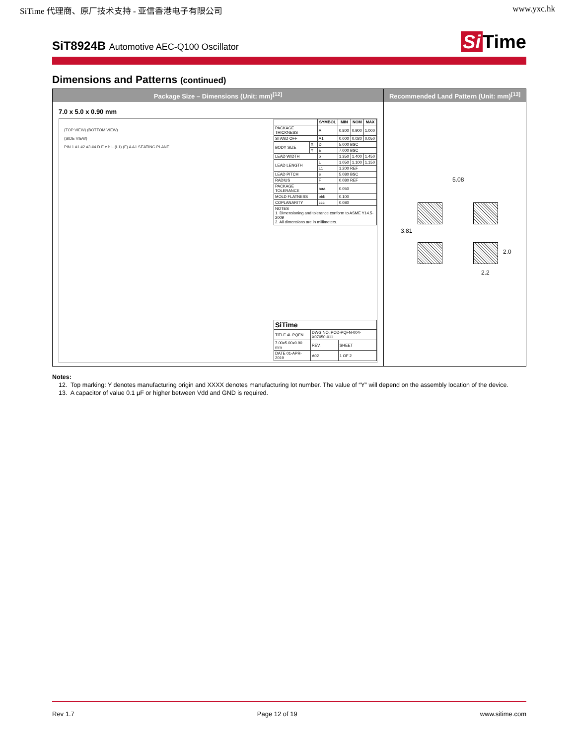SiTime 代理商、原厂技术支持 - 亚信香港电子有限公司 www.yxc.hk
SiT8924B Automotive AEC-Q100 Oscillator
Si Time
Dimensions and Patterns (continued)
Package Size – Dimensions (Unit: mm)<sup>[12]</sup>
7.0 x 5.0 x 0.90 mm
(TOP VIEW) (BOTTOM VIEW)
(SIDE VIEW)
PIN 1 #1 #2 #3 #4 D E e b L (L1) (F) A A1 SEATING PLANE
| | | SYMBOL | MIN | NOM | MAX |
| --- | --- | --- | --- | --- | --- |
| PACKAGE THICKNESS | | A | 0.800 | 0.900 | 1.000 |
| STAND OFF | | A1 | 0.000 | 0.020 | 0.050 |
| BODY SIZE | X | D | 5.000 BSC | | |
| | Y | E | 7.000 BSC | | |
| LEAD WIDTH | | b | 1.350 | 1.400 | 1.450 |
| LEAD LENGTH | | L | 1.050 | 1.100 | 1.150 |
| | | L1 | 1.200 REF | | |
| LEAD PITCH | | e | 5.080 BSC | | |
| RADIUS | | F | 0.080 REF | | |
| PACKAGE TOLERANCE | | aaa | 0.050 | | |
| MOLD FLATNESS | | bbb | 0.100 | | |
| COPLANARITY | | ccc | 0.080 | | |
| NOTES 1. Dimensioning and tolerance conform to ASME Y14.5-2009 2. All dimensions are in millimeters. | | | | | |
| SiTime | | |
| TITLE 4L PQFN | DWG NO. POD-PQFN-004-X07050-011 | |
| 7.00x5.00x0.90 mm | REV. | SHEET |
| DATE 01-APR-2019 | A02 | 1 OF 2 |
Recommended Land Pattern (Unit: mm)<sup>[13]</sup>
5.08
3.81
2.0
2.2
Notes:
12. Top marking: Y denotes manufacturing origin and XXXX denotes manufacturing lot number. The value of “Y” will depend on the assembly location of the device.
13. A capacitor of value 0.1 µF or higher between Vdd and GND is required.
Rev 1.7 Page 12 of 19 www.sitime.com